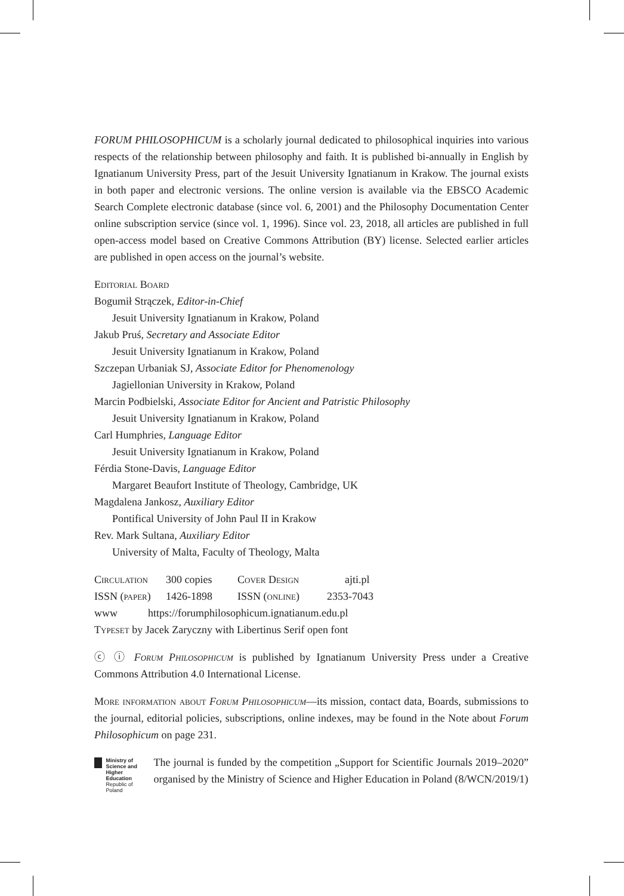FORUM PHILOSOPHICUM is a scholarly journal dedicated to philosophical inquiries into various respects of the relationship between philosophy and faith. It is published bi-annually in English by Ignatianum University Press, part of the Jesuit University Ignatianum in Krakow. The journal exists in both paper and electronic versions. The online version is available via the EBSCO Academic Search Complete electronic database (since vol. 6, 2001) and the Philosophy Documentation Center online subscription service (since vol. 1, 1996). Since vol. 23, 2018, all articles are published in full open-access model based on Creative Commons Attribution (BY) license. Selected earlier articles are published in open access on the journal’s website.
Editorial Board
Bogumił Strączek, Editor-in-Chief
Jesuit University Ignatianum in Krakow, Poland
Jakub Pruś, Secretary and Associate Editor
Jesuit University Ignatianum in Krakow, Poland
Szczepan Urbaniak SJ, Associate Editor for Phenomenology
Jagiellonian University in Krakow, Poland
Marcin Podbielski, Associate Editor for Ancient and Patristic Philosophy
Jesuit University Ignatianum in Krakow, Poland
Carl Humphries, Language Editor
Jesuit University Ignatianum in Krakow, Poland
Férdia Stone-Davis, Language Editor
Margaret Beaufort Institute of Theology, Cambridge, UK
Magdalena Jankosz, Auxiliary Editor
Pontifical University of John Paul II in Krakow
Rev. Mark Sultana, Auxiliary Editor
University of Malta, Faculty of Theology, Malta
Circulation 300 copies Cover Design ajti.pl
ISSN (paper) 1426-1898 ISSN (online) 2353-7043
www https://forumphilosophicum.ignatianum.edu.pl
Typeset by Jacek Zaryczny with Libertinus Serif open font
ⓒ ⓘ Forum Philosophicum is published by Ignatianum University Press under a Creative Commons Attribution 4.0 International License.
More information about Forum Philosophicum—its mission, contact data, Boards, submissions to the journal, editorial policies, subscriptions, online indexes, may be found in the Note about Forum Philosophicum on page 231.
Ministry of Science and Higher Education
Republic of Poland
The journal is funded by the competition „Support for Scientific Journals 2019–2020” organised by the Ministry of Science and Higher Education in Poland (8/WCN/2019/1)